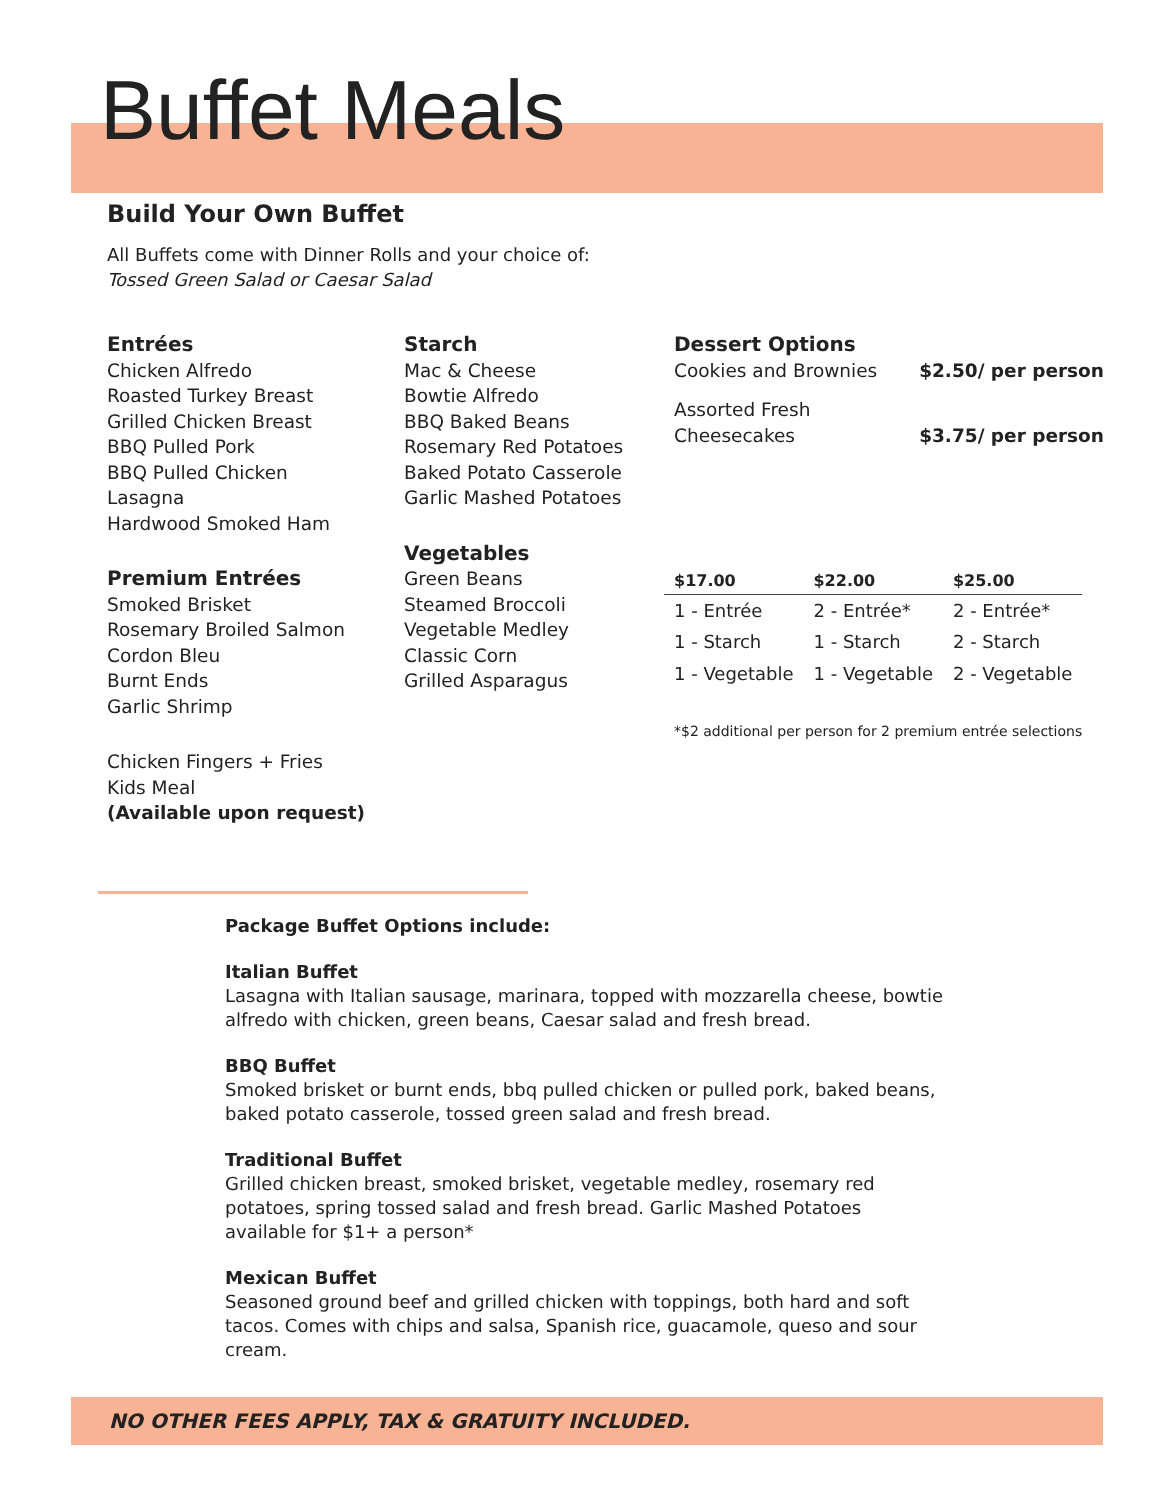Buffet Meals
Build Your Own Buffet
All Buffets come with Dinner Rolls and your choice of:
Tossed Green Salad or Caesar Salad
Entrées
Chicken Alfredo
Roasted Turkey Breast
Grilled Chicken Breast
BBQ Pulled Pork
BBQ Pulled Chicken
Lasagna
Hardwood Smoked Ham
Premium Entrées
Smoked Brisket
Rosemary Broiled Salmon
Cordon Bleu
Burnt Ends
Garlic Shrimp
Chicken Fingers + Fries
Kids Meal
(Available upon request)
Starch
Mac & Cheese
Bowtie Alfredo
BBQ Baked Beans
Rosemary Red Potatoes
Baked Potato Casserole
Garlic Mashed Potatoes
Vegetables
Green Beans
Steamed Broccoli
Vegetable Medley
Classic Corn
Grilled Asparagus
Dessert Options
Cookies and Brownies $2.50/ per person
Assorted Fresh
Cheesecakes $3.75/ per person
| $17.00 | $22.00 | $25.00 |
| --- | --- | --- |
| 1 - Entrée | 2 - Entrée* | 2 - Entrée* |
| 1 - Starch | 1 - Starch | 2 - Starch |
| 1 - Vegetable | 1 - Vegetable | 2 - Vegetable |
*$2 additional per person for 2 premium entrée selections
Package Buffet Options include:
Italian Buffet
Lasagna with Italian sausage, marinara, topped with mozzarella cheese, bowtie alfredo with chicken, green beans, Caesar salad and fresh bread.
BBQ Buffet
Smoked brisket or burnt ends, bbq pulled chicken or pulled pork, baked beans, baked potato casserole, tossed green salad and fresh bread.
Traditional Buffet
Grilled chicken breast, smoked brisket, vegetable medley, rosemary red potatoes, spring tossed salad and fresh bread. Garlic Mashed Potatoes available for $1+ a person*
Mexican Buffet
Seasoned ground beef and grilled chicken with toppings, both hard and soft tacos. Comes with chips and salsa, Spanish rice, guacamole, queso and sour cream.
NO OTHER FEES APPLY, TAX & GRATUITY INCLUDED.